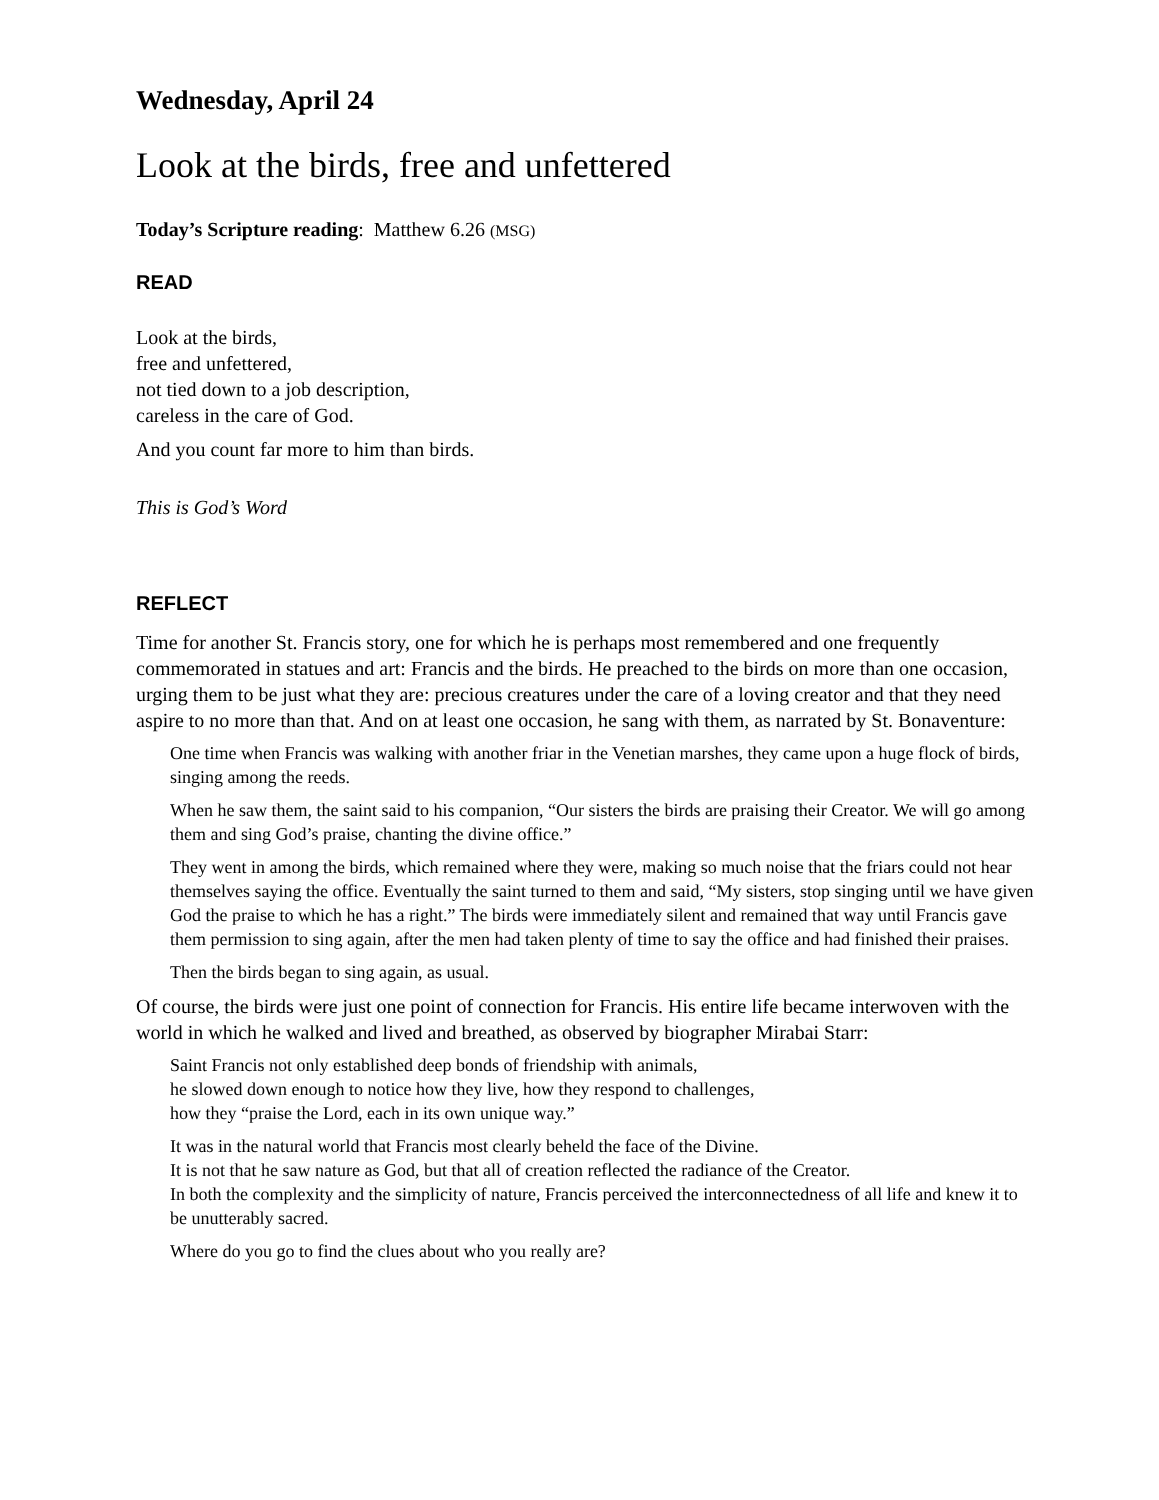Wednesday, April 24
Look at the birds, free and unfettered
Today’s Scripture reading: Matthew 6.26 (MSG)
READ
Look at the birds,
free and unfettered,
not tied down to a job description,
careless in the care of God.
And you count far more to him than birds.
This is God’s Word
REFLECT
Time for another St. Francis story, one for which he is perhaps most remembered and one frequently commemorated in statues and art: Francis and the birds. He preached to the birds on more than one occasion, urging them to be just what they are: precious creatures under the care of a loving creator and that they need aspire to no more than that. And on at least one occasion, he sang with them, as narrated by St. Bonaventure:
One time when Francis was walking with another friar in the Venetian marshes, they came upon a huge flock of birds, singing among the reeds.
When he saw them, the saint said to his companion, “Our sisters the birds are praising their Creator. We will go among them and sing God’s praise, chanting the divine office.”
They went in among the birds, which remained where they were, making so much noise that the friars could not hear themselves saying the office. Eventually the saint turned to them and said, “My sisters, stop singing until we have given God the praise to which he has a right.” The birds were immediately silent and remained that way until Francis gave them permission to sing again, after the men had taken plenty of time to say the office and had finished their praises.
Then the birds began to sing again, as usual.
Of course, the birds were just one point of connection for Francis. His entire life became interwoven with the world in which he walked and lived and breathed, as observed by biographer Mirabai Starr:
Saint Francis not only established deep bonds of friendship with animals,
he slowed down enough to notice how they live, how they respond to challenges,
how they “praise the Lord, each in its own unique way.”
It was in the natural world that Francis most clearly beheld the face of the Divine.
It is not that he saw nature as God, but that all of creation reflected the radiance of the Creator.
In both the complexity and the simplicity of nature, Francis perceived the interconnectedness of all life and knew it to be unutterably sacred.
Where do you go to find the clues about who you really are?